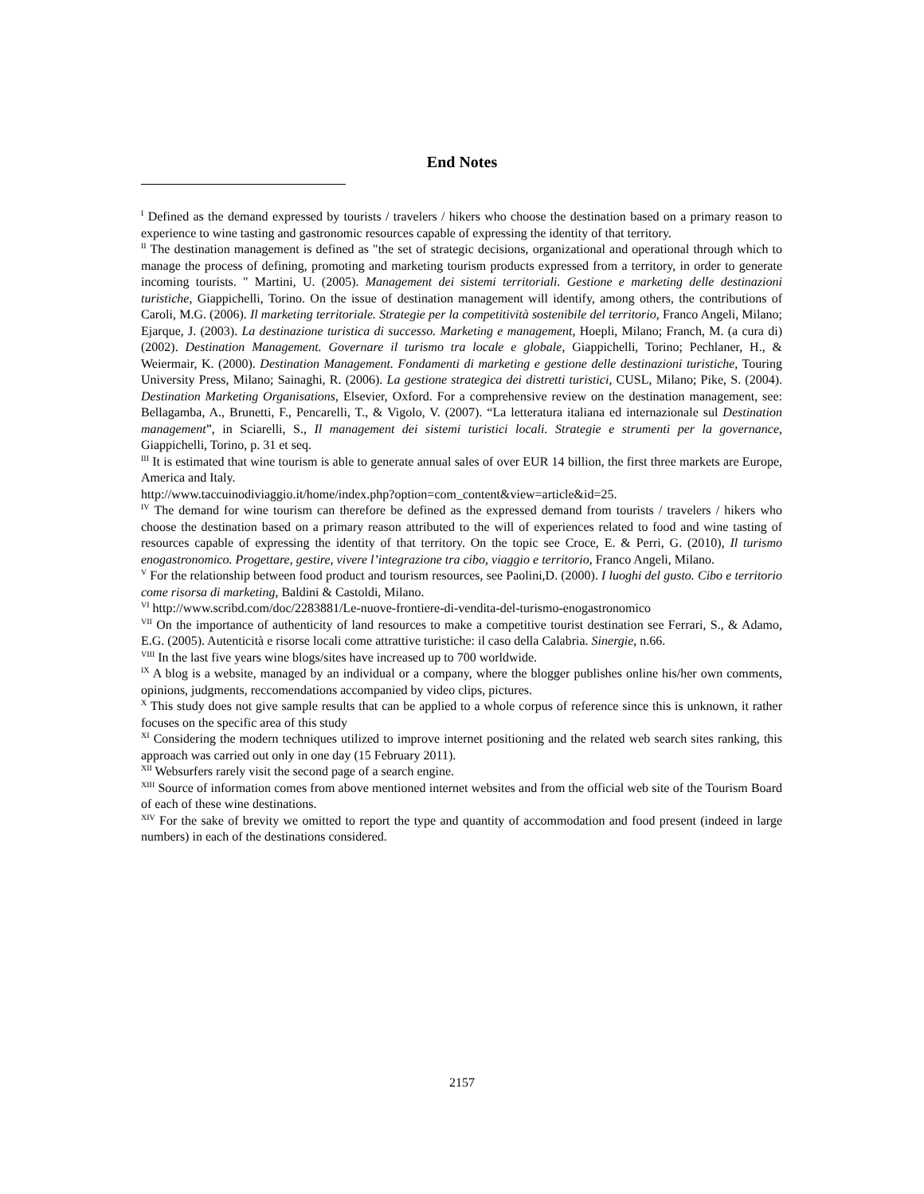End Notes
<sup>I</sup> Defined as the demand expressed by tourists / travelers / hikers who choose the destination based on a primary reason to experience to wine tasting and gastronomic resources capable of expressing the identity of that territory.
<sup>II</sup> The destination management is defined as "the set of strategic decisions, organizational and operational through which to manage the process of defining, promoting and marketing tourism products expressed from a territory, in order to generate incoming tourists. " Martini, U. (2005). Management dei sistemi territoriali. Gestione e marketing delle destinazioni turistiche, Giappichelli, Torino. On the issue of destination management will identify, among others, the contributions of Caroli, M.G. (2006). Il marketing territoriale. Strategie per la competitività sostenibile del territorio, Franco Angeli, Milano; Ejarque, J. (2003). La destinazione turistica di successo. Marketing e management, Hoepli, Milano; Franch, M. (a cura di) (2002). Destination Management. Governare il turismo tra locale e globale, Giappichelli, Torino; Pechlaner, H., & Weiermair, K. (2000). Destination Management. Fondamenti di marketing e gestione delle destinazioni turistiche, Touring University Press, Milano; Sainaghi, R. (2006). La gestione strategica dei distretti turistici, CUSL, Milano; Pike, S. (2004). Destination Marketing Organisations, Elsevier, Oxford. For a comprehensive review on the destination management, see: Bellagamba, A., Brunetti, F., Pencarelli, T., & Vigolo, V. (2007). “La letteratura italiana ed internazionale sul Destination management”, in Sciarelli, S., Il management dei sistemi turistici locali. Strategie e strumenti per la governance, Giappichelli, Torino, p. 31 et seq.
<sup>III</sup> It is estimated that wine tourism is able to generate annual sales of over EUR 14 billion, the first three markets are Europe, America and Italy.
http://www.taccuinodiviaggio.it/home/index.php?option=com_content&view=article&id=25.
<sup>IV</sup> The demand for wine tourism can therefore be defined as the expressed demand from tourists / travelers / hikers who choose the destination based on a primary reason attributed to the will of experiences related to food and wine tasting of resources capable of expressing the identity of that territory. On the topic see Croce, E. & Perri, G. (2010), Il turismo enogastronomico. Progettare, gestire, vivere l’integrazione tra cibo, viaggio e territorio, Franco Angeli, Milano.
<sup>V</sup> For the relationship between food product and tourism resources, see Paolini,D. (2000). I luoghi del gusto. Cibo e territorio come risorsa di marketing, Baldini & Castoldi, Milano.
<sup>VI</sup> http://www.scribd.com/doc/2283881/Le-nuove-frontiere-di-vendita-del-turismo-enogastronomico
<sup>VII</sup> On the importance of authenticity of land resources to make a competitive tourist destination see Ferrari, S., & Adamo, E.G. (2005). Autenticità e risorse locali come attrattive turistiche: il caso della Calabria. Sinergie, n.66.
<sup>VIII</sup> In the last five years wine blogs/sites have increased up to 700 worldwide.
<sup>IX</sup> A blog is a website, managed by an individual or a company, where the blogger publishes online his/her own comments, opinions, judgments, reccomendations accompanied by video clips, pictures.
<sup>X</sup> This study does not give sample results that can be applied to a whole corpus of reference since this is unknown, it rather focuses on the specific area of this study
<sup>XI</sup> Considering the modern techniques utilized to improve internet positioning and the related web search sites ranking, this approach was carried out only in one day (15 February 2011).
<sup>XII</sup> Websurfers rarely visit the second page of a search engine.
<sup>XIII</sup> Source of information comes from above mentioned internet websites and from the official web site of the Tourism Board of each of these wine destinations.
<sup>XIV</sup> For the sake of brevity we omitted to report the type and quantity of accommodation and food present (indeed in large numbers) in each of the destinations considered.
2157